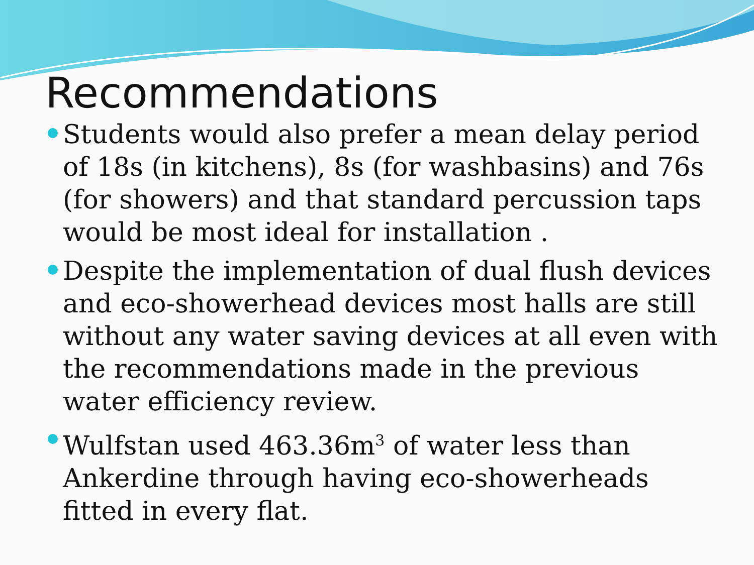Recommendations
Students would also prefer a mean delay period of 18s (in kitchens), 8s (for washbasins) and 76s (for showers) and that standard percussion taps would be most ideal for installation .
Despite the implementation of dual flush devices and eco-showerhead devices most halls are still without any water saving devices at all even with the recommendations made in the previous water efficiency review.
Wulfstan used 463.36m<sup>3</sup> of water less than Ankerdine through having eco-showerheads fitted in every flat.